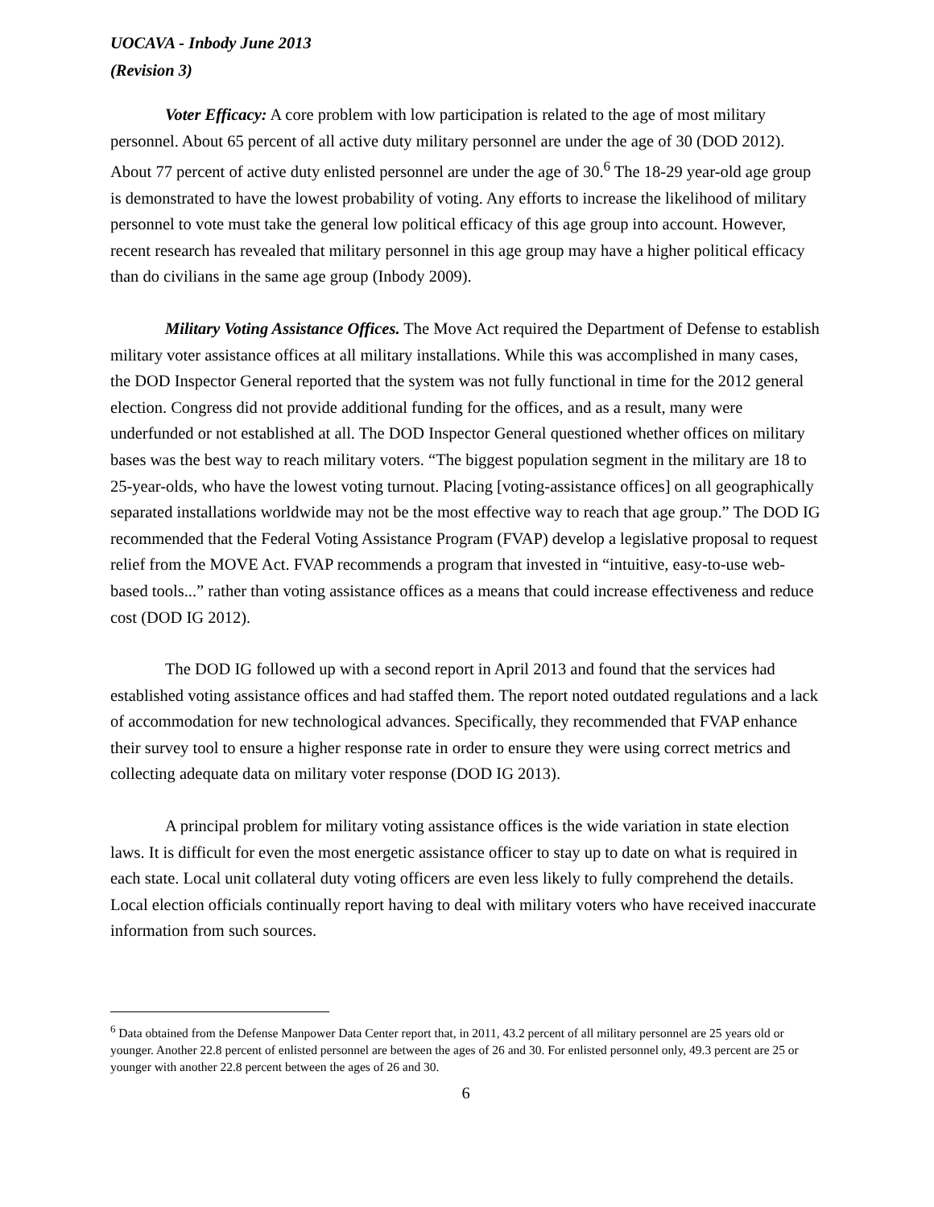UOCAVA - Inbody June 2013
(Revision 3)
Voter Efficacy: A core problem with low participation is related to the age of most military personnel. About 65 percent of all active duty military personnel are under the age of 30 (DOD 2012). About 77 percent of active duty enlisted personnel are under the age of 30.<sup>6</sup> The 18-29 year-old age group is demonstrated to have the lowest probability of voting. Any efforts to increase the likelihood of military personnel to vote must take the general low political efficacy of this age group into account. However, recent research has revealed that military personnel in this age group may have a higher political efficacy than do civilians in the same age group (Inbody 2009).
Military Voting Assistance Offices. The Move Act required the Department of Defense to establish military voter assistance offices at all military installations. While this was accomplished in many cases, the DOD Inspector General reported that the system was not fully functional in time for the 2012 general election. Congress did not provide additional funding for the offices, and as a result, many were underfunded or not established at all. The DOD Inspector General questioned whether offices on military bases was the best way to reach military voters. “The biggest population segment in the military are 18 to 25-year-olds, who have the lowest voting turnout. Placing [voting-assistance offices] on all geographically separated installations worldwide may not be the most effective way to reach that age group.” The DOD IG recommended that the Federal Voting Assistance Program (FVAP) develop a legislative proposal to request relief from the MOVE Act. FVAP recommends a program that invested in “intuitive, easy-to-use web-based tools...” rather than voting assistance offices as a means that could increase effectiveness and reduce cost (DOD IG 2012).
The DOD IG followed up with a second report in April 2013 and found that the services had established voting assistance offices and had staffed them. The report noted outdated regulations and a lack of accommodation for new technological advances. Specifically, they recommended that FVAP enhance their survey tool to ensure a higher response rate in order to ensure they were using correct metrics and collecting adequate data on military voter response (DOD IG 2013).
A principal problem for military voting assistance offices is the wide variation in state election laws. It is difficult for even the most energetic assistance officer to stay up to date on what is required in each state. Local unit collateral duty voting officers are even less likely to fully comprehend the details. Local election officials continually report having to deal with military voters who have received inaccurate information from such sources.
<sup>6</sup> Data obtained from the Defense Manpower Data Center report that, in 2011, 43.2 percent of all military personnel are 25 years old or younger. Another 22.8 percent of enlisted personnel are between the ages of 26 and 30. For enlisted personnel only, 49.3 percent are 25 or younger with another 22.8 percent between the ages of 26 and 30.
6